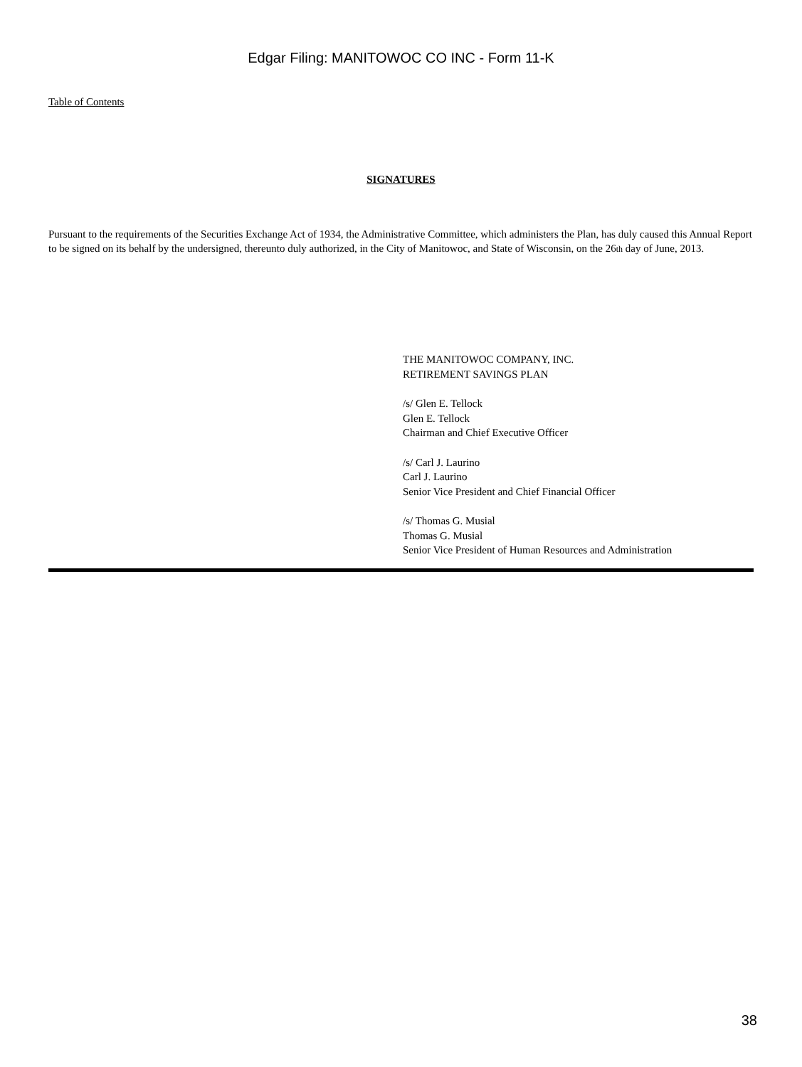Edgar Filing: MANITOWOC CO INC - Form 11-K
Table of Contents
SIGNATURES
Pursuant to the requirements of the Securities Exchange Act of 1934, the Administrative Committee, which administers the Plan, has duly caused this Annual Report to be signed on its behalf by the undersigned, thereunto duly authorized, in the City of Manitowoc, and State of Wisconsin, on the 26th day of June, 2013.
THE MANITOWOC COMPANY, INC.
RETIREMENT SAVINGS PLAN
/s/ Glen E. Tellock
Glen E. Tellock
Chairman and Chief Executive Officer
/s/ Carl J. Laurino
Carl J. Laurino
Senior Vice President and Chief Financial Officer
/s/ Thomas G. Musial
Thomas G. Musial
Senior Vice President of Human Resources and Administration
38